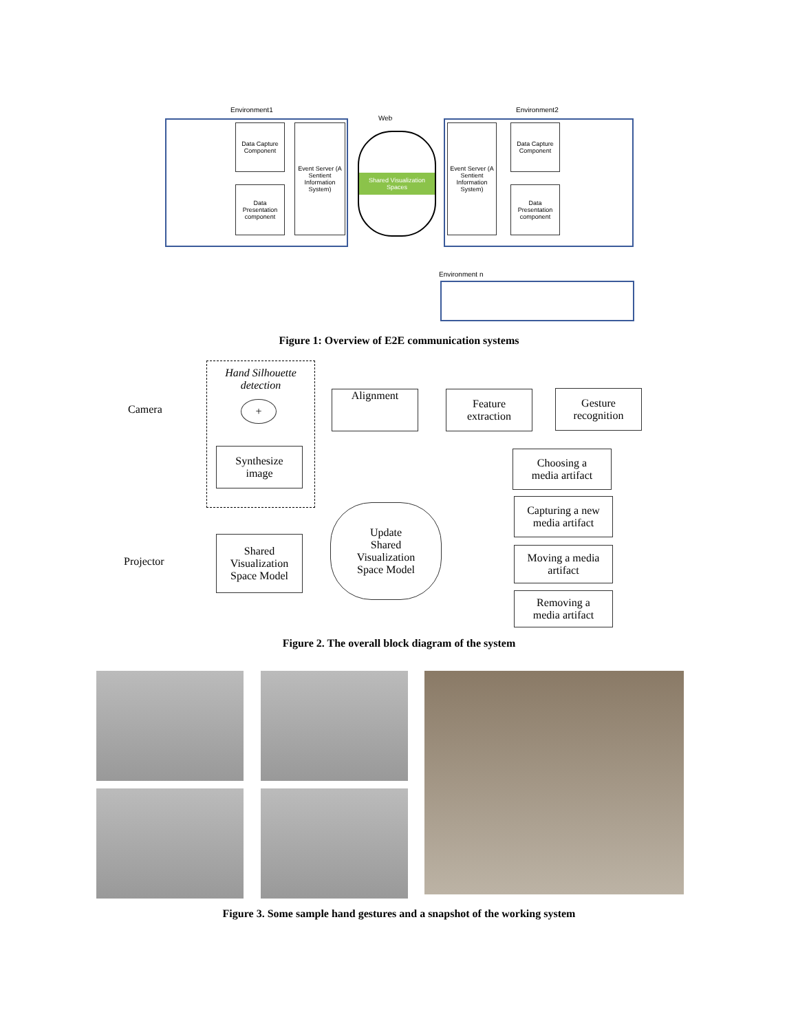Environment1 Environment2
Web
Data Capture Component
Data Presentation component
Event Server (A Sentient Information System)
Shared Visualization Spaces
Event Server (A Sentient Information System)
Data Capture Component
Data Presentation component
Environment n
Figure 1: Overview of E2E communication systems
Hand Silhouette
detection
Camera +
Synthesize
image
Alignment
Feature
extraction
Gesture
recognition
Choosing a
media artifact
Capturing a new
media artifact
Moving a media
artifact
Removing a
media artifact
Update
Shared
Visualization
Space Model
Shared
Visualization
Space Model
Projector
Figure 2. The overall block diagram of the system
Figure 3. Some sample hand gestures and a snapshot of the working system